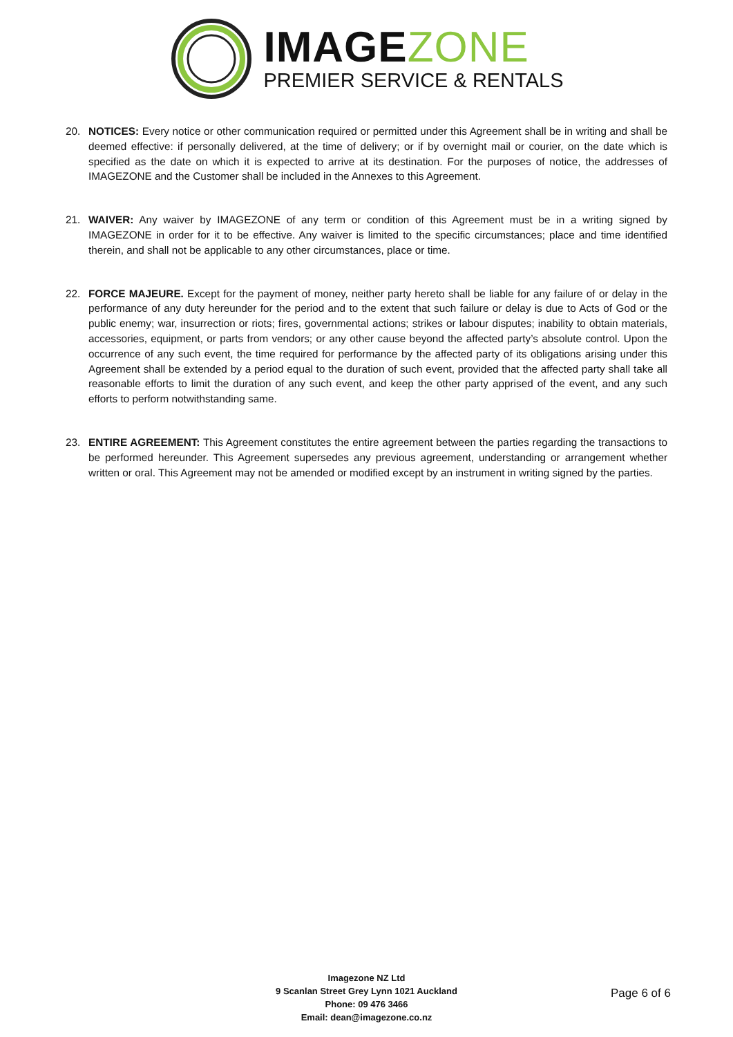IMAGEZONE
PREMIER SERVICE & RENTALS
20. NOTICES: Every notice or other communication required or permitted under this Agreement shall be in writing and shall be deemed effective: if personally delivered, at the time of delivery; or if by overnight mail or courier, on the date which is specified as the date on which it is expected to arrive at its destination. For the purposes of notice, the addresses of IMAGEZONE and the Customer shall be included in the Annexes to this Agreement.
21. WAIVER: Any waiver by IMAGEZONE of any term or condition of this Agreement must be in a writing signed by IMAGEZONE in order for it to be effective. Any waiver is limited to the specific circumstances; place and time identified therein, and shall not be applicable to any other circumstances, place or time.
22. FORCE MAJEURE. Except for the payment of money, neither party hereto shall be liable for any failure of or delay in the performance of any duty hereunder for the period and to the extent that such failure or delay is due to Acts of God or the public enemy; war, insurrection or riots; fires, governmental actions; strikes or labour disputes; inability to obtain materials, accessories, equipment, or parts from vendors; or any other cause beyond the affected party’s absolute control. Upon the occurrence of any such event, the time required for performance by the affected party of its obligations arising under this Agreement shall be extended by a period equal to the duration of such event, provided that the affected party shall take all reasonable efforts to limit the duration of any such event, and keep the other party apprised of the event, and any such efforts to perform notwithstanding same.
23. ENTIRE AGREEMENT: This Agreement constitutes the entire agreement between the parties regarding the transactions to be performed hereunder. This Agreement supersedes any previous agreement, understanding or arrangement whether written or oral. This Agreement may not be amended or modified except by an instrument in writing signed by the parties.
Imagezone NZ Ltd
9 Scanlan Street Grey Lynn 1021 Auckland
Phone: 09 476 3466
Email: dean@imagezone.co.nz
Page 6 of 6